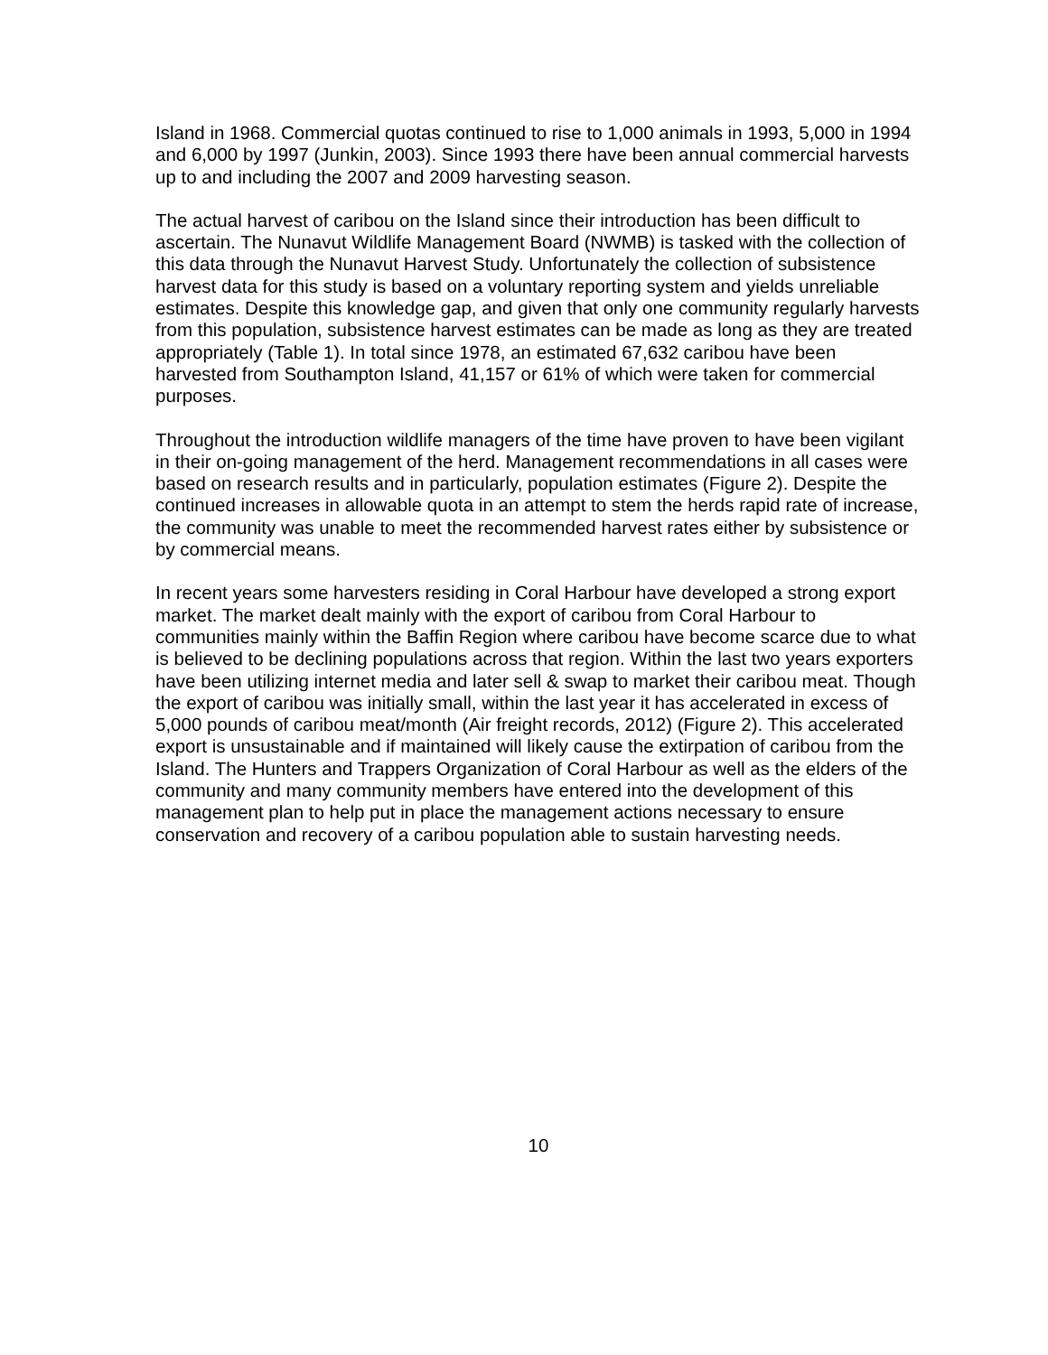Island in 1968. Commercial quotas continued to rise to 1,000 animals in 1993, 5,000 in 1994 and 6,000 by 1997 (Junkin, 2003). Since 1993 there have been annual commercial harvests up to and including the 2007 and 2009 harvesting season.
The actual harvest of caribou on the Island since their introduction has been difficult to ascertain. The Nunavut Wildlife Management Board (NWMB) is tasked with the collection of this data through the Nunavut Harvest Study. Unfortunately the collection of subsistence harvest data for this study is based on a voluntary reporting system and yields unreliable estimates. Despite this knowledge gap, and given that only one community regularly harvests from this population, subsistence harvest estimates can be made as long as they are treated appropriately (Table 1). In total since 1978, an estimated 67,632 caribou have been harvested from Southampton Island, 41,157 or 61% of which were taken for commercial purposes.
Throughout the introduction wildlife managers of the time have proven to have been vigilant in their on-going management of the herd. Management recommendations in all cases were based on research results and in particularly, population estimates (Figure 2). Despite the continued increases in allowable quota in an attempt to stem the herds rapid rate of increase, the community was unable to meet the recommended harvest rates either by subsistence or by commercial means.
In recent years some harvesters residing in Coral Harbour have developed a strong export market. The market dealt mainly with the export of caribou from Coral Harbour to communities mainly within the Baffin Region where caribou have become scarce due to what is believed to be declining populations across that region. Within the last two years exporters have been utilizing internet media and later sell & swap to market their caribou meat. Though the export of caribou was initially small, within the last year it has accelerated in excess of 5,000 pounds of caribou meat/month (Air freight records, 2012) (Figure 2). This accelerated export is unsustainable and if maintained will likely cause the extirpation of caribou from the Island. The Hunters and Trappers Organization of Coral Harbour as well as the elders of the community and many community members have entered into the development of this management plan to help put in place the management actions necessary to ensure conservation and recovery of a caribou population able to sustain harvesting needs.
10